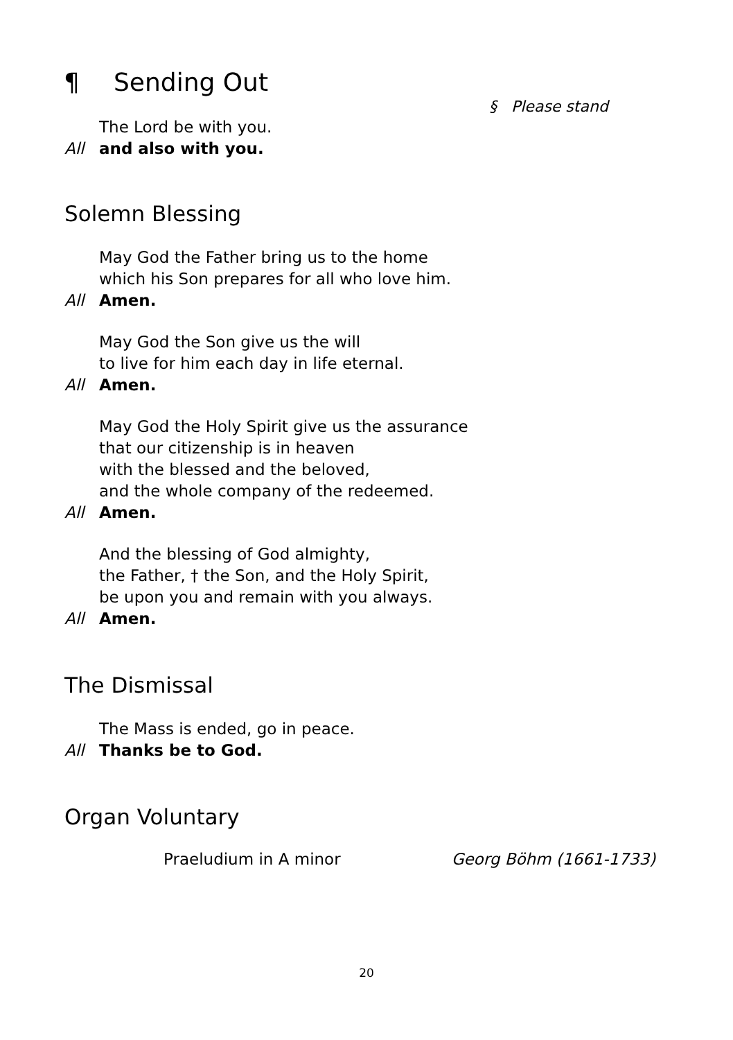¶ Sending Out
§ Please stand
The Lord be with you.
All and also with you.
Solemn Blessing
May God the Father bring us to the home
which his Son prepares for all who love him.
All Amen.
May God the Son give us the will
to live for him each day in life eternal.
All Amen.
May God the Holy Spirit give us the assurance
that our citizenship is in heaven
with the blessed and the beloved,
and the whole company of the redeemed.
All Amen.
And the blessing of God almighty,
the Father, † the Son, and the Holy Spirit,
be upon you and remain with you always.
All Amen.
The Dismissal
The Mass is ended, go in peace.
All Thanks be to God.
Organ Voluntary
Praeludium in A minor Georg Böhm (1661-1733)
20